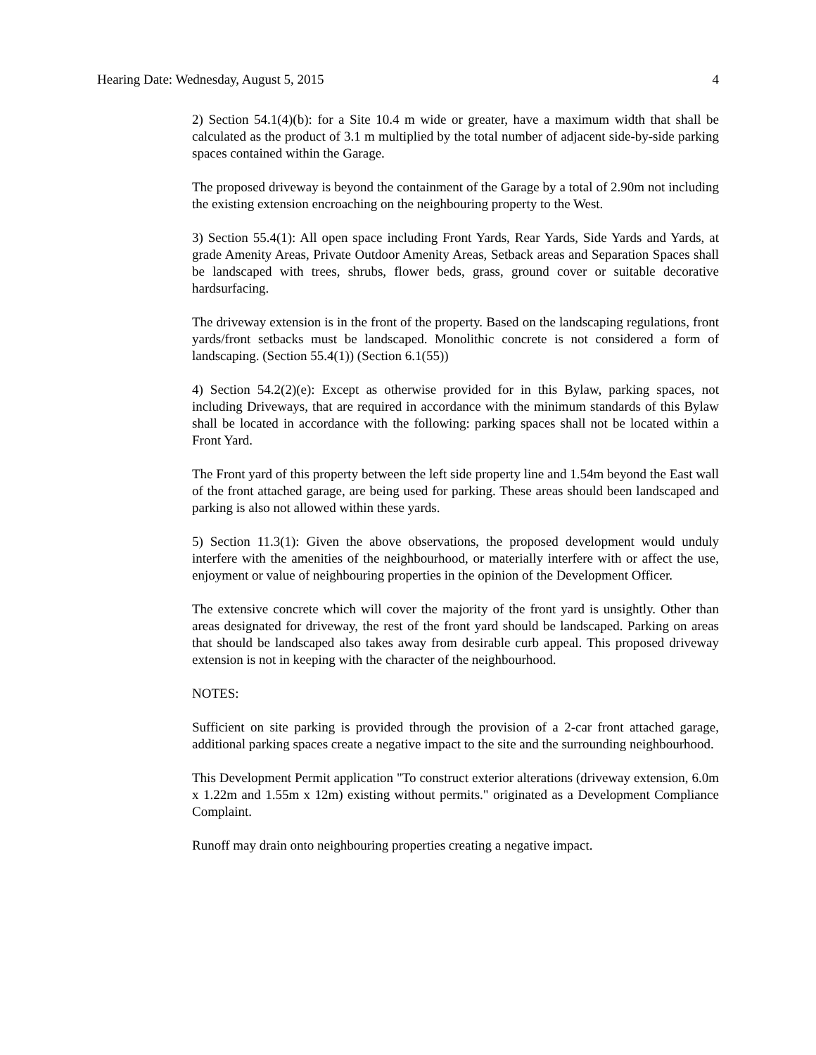Hearing Date: Wednesday, August 5, 2015 4
2) Section 54.1(4)(b): for a Site 10.4 m wide or greater, have a maximum width that shall be calculated as the product of 3.1 m multiplied by the total number of adjacent side-by-side parking spaces contained within the Garage.
The proposed driveway is beyond the containment of the Garage by a total of 2.90m not including the existing extension encroaching on the neighbouring property to the West.
3) Section 55.4(1): All open space including Front Yards, Rear Yards, Side Yards and Yards, at grade Amenity Areas, Private Outdoor Amenity Areas, Setback areas and Separation Spaces shall be landscaped with trees, shrubs, flower beds, grass, ground cover or suitable decorative hardsurfacing.
The driveway extension is in the front of the property. Based on the landscaping regulations, front yards/front setbacks must be landscaped. Monolithic concrete is not considered a form of landscaping. (Section 55.4(1)) (Section 6.1(55))
4) Section 54.2(2)(e): Except as otherwise provided for in this Bylaw, parking spaces, not including Driveways, that are required in accordance with the minimum standards of this Bylaw shall be located in accordance with the following: parking spaces shall not be located within a Front Yard.
The Front yard of this property between the left side property line and 1.54m beyond the East wall of the front attached garage, are being used for parking. These areas should been landscaped and parking is also not allowed within these yards.
5) Section 11.3(1): Given the above observations, the proposed development would unduly interfere with the amenities of the neighbourhood, or materially interfere with or affect the use, enjoyment or value of neighbouring properties in the opinion of the Development Officer.
The extensive concrete which will cover the majority of the front yard is unsightly. Other than areas designated for driveway, the rest of the front yard should be landscaped. Parking on areas that should be landscaped also takes away from desirable curb appeal. This proposed driveway extension is not in keeping with the character of the neighbourhood.
NOTES:
Sufficient on site parking is provided through the provision of a 2-car front attached garage, additional parking spaces create a negative impact to the site and the surrounding neighbourhood.
This Development Permit application "To construct exterior alterations (driveway extension, 6.0m x 1.22m and 1.55m x 12m) existing without permits." originated as a Development Compliance Complaint.
Runoff may drain onto neighbouring properties creating a negative impact.